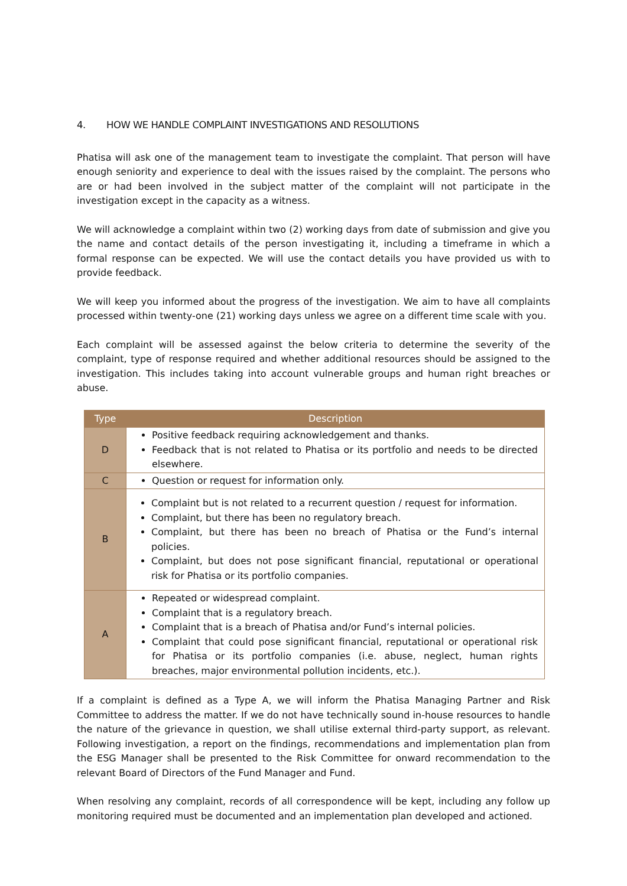4. HOW WE HANDLE COMPLAINT INVESTIGATIONS AND RESOLUTIONS
Phatisa will ask one of the management team to investigate the complaint. That person will have enough seniority and experience to deal with the issues raised by the complaint. The persons who are or had been involved in the subject matter of the complaint will not participate in the investigation except in the capacity as a witness.
We will acknowledge a complaint within two (2) working days from date of submission and give you the name and contact details of the person investigating it, including a timeframe in which a formal response can be expected. We will use the contact details you have provided us with to provide feedback.
We will keep you informed about the progress of the investigation. We aim to have all complaints processed within twenty-one (21) working days unless we agree on a different time scale with you.
Each complaint will be assessed against the below criteria to determine the severity of the complaint, type of response required and whether additional resources should be assigned to the investigation. This includes taking into account vulnerable groups and human right breaches or abuse.
| Type | Description |
| --- | --- |
| D | Positive feedback requiring acknowledgement and thanks. Feedback that is not related to Phatisa or its portfolio and needs to be directed elsewhere. |
| C | Question or request for information only. |
| B | Complaint but is not related to a recurrent question / request for information. Complaint, but there has been no regulatory breach. Complaint, but there has been no breach of Phatisa or the Fund’s internal policies. Complaint, but does not pose significant financial, reputational or operational risk for Phatisa or its portfolio companies. |
| A | Repeated or widespread complaint. Complaint that is a regulatory breach. Complaint that is a breach of Phatisa and/or Fund’s internal policies. Complaint that could pose significant financial, reputational or operational risk for Phatisa or its portfolio companies (i.e. abuse, neglect, human rights breaches, major environmental pollution incidents, etc.). |
If a complaint is defined as a Type A, we will inform the Phatisa Managing Partner and Risk Committee to address the matter. If we do not have technically sound in-house resources to handle the nature of the grievance in question, we shall utilise external third-party support, as relevant. Following investigation, a report on the findings, recommendations and implementation plan from the ESG Manager shall be presented to the Risk Committee for onward recommendation to the relevant Board of Directors of the Fund Manager and Fund.
When resolving any complaint, records of all correspondence will be kept, including any follow up monitoring required must be documented and an implementation plan developed and actioned.